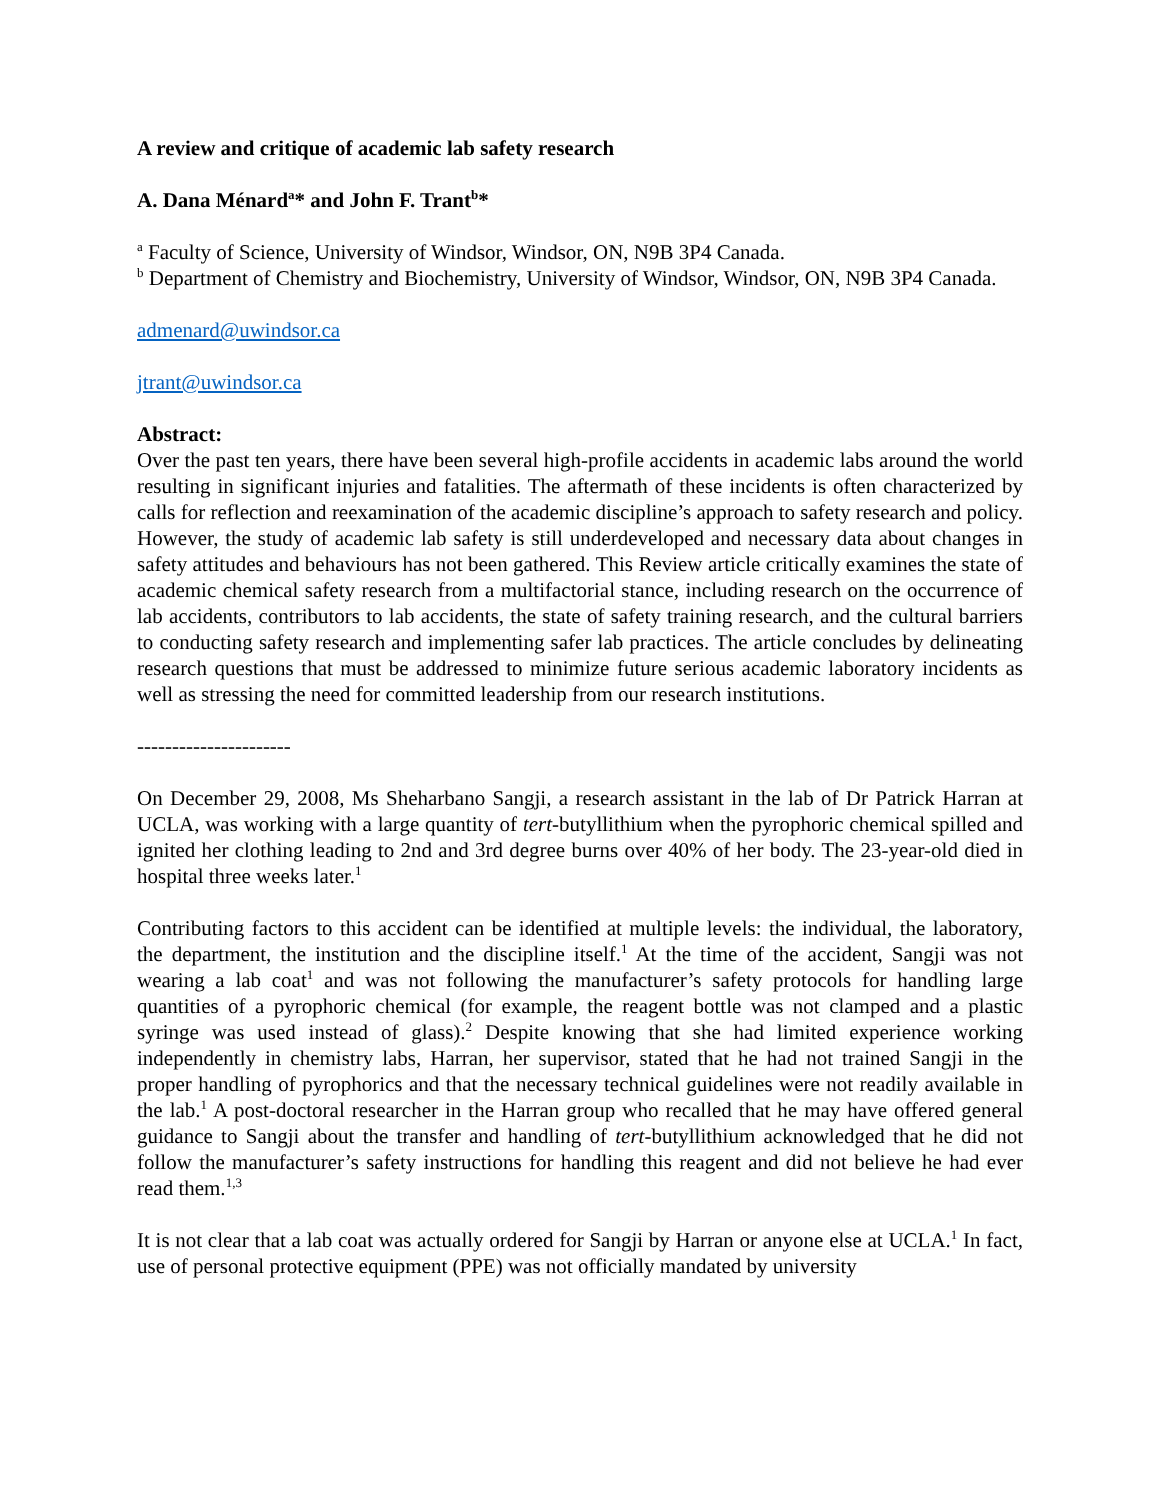A review and critique of academic lab safety research
A. Dana Ménard<sup>a</sup>* and John F. Trant<sup>b</sup>*
<sup>a</sup> Faculty of Science, University of Windsor, Windsor, ON, N9B 3P4 Canada.
<sup>b</sup> Department of Chemistry and Biochemistry, University of Windsor, Windsor, ON, N9B 3P4 Canada.
admenard@uwindsor.ca
jtrant@uwindsor.ca
Abstract:
Over the past ten years, there have been several high-profile accidents in academic labs around the world resulting in significant injuries and fatalities. The aftermath of these incidents is often characterized by calls for reflection and reexamination of the academic discipline’s approach to safety research and policy. However, the study of academic lab safety is still underdeveloped and necessary data about changes in safety attitudes and behaviours has not been gathered. This Review article critically examines the state of academic chemical safety research from a multifactorial stance, including research on the occurrence of lab accidents, contributors to lab accidents, the state of safety training research, and the cultural barriers to conducting safety research and implementing safer lab practices. The article concludes by delineating research questions that must be addressed to minimize future serious academic laboratory incidents as well as stressing the need for committed leadership from our research institutions.
----------------------
On December 29, 2008, Ms Sheharbano Sangji, a research assistant in the lab of Dr Patrick Harran at UCLA, was working with a large quantity of tert-butyllithium when the pyrophoric chemical spilled and ignited her clothing leading to 2nd and 3rd degree burns over 40% of her body. The 23-year-old died in hospital three weeks later.<sup>1</sup>
Contributing factors to this accident can be identified at multiple levels: the individual, the laboratory, the department, the institution and the discipline itself.<sup>1</sup> At the time of the accident, Sangji was not wearing a lab coat<sup>1</sup> and was not following the manufacturer’s safety protocols for handling large quantities of a pyrophoric chemical (for example, the reagent bottle was not clamped and a plastic syringe was used instead of glass).<sup>2</sup> Despite knowing that she had limited experience working independently in chemistry labs, Harran, her supervisor, stated that he had not trained Sangji in the proper handling of pyrophorics and that the necessary technical guidelines were not readily available in the lab.<sup>1</sup> A post-doctoral researcher in the Harran group who recalled that he may have offered general guidance to Sangji about the transfer and handling of tert-butyllithium acknowledged that he did not follow the manufacturer’s safety instructions for handling this reagent and did not believe he had ever read them.<sup>1,3</sup>
It is not clear that a lab coat was actually ordered for Sangji by Harran or anyone else at UCLA.<sup>1</sup> In fact, use of personal protective equipment (PPE) was not officially mandated by university